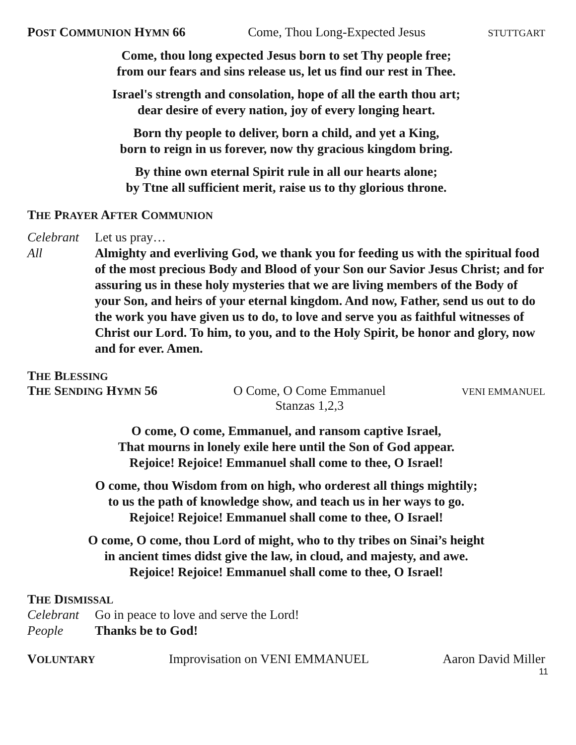POST COMMUNION HYMN 66 Come, Thou Long-Expected Jesus STUTTGART
Come, thou long expected Jesus born to set Thy people free;
from our fears and sins release us, let us find our rest in Thee.
Israel's strength and consolation, hope of all the earth thou art;
dear desire of every nation, joy of every longing heart.
Born thy people to deliver, born a child, and yet a King,
born to reign in us forever, now thy gracious kingdom bring.
By thine own eternal Spirit rule in all our hearts alone;
by Ttne all sufficient merit, raise us to thy glorious throne.
THE PRAYER AFTER COMMUNION
Celebrant Let us pray…
All Almighty and everliving God, we thank you for feeding us with the spiritual food of the most precious Body and Blood of your Son our Savior Jesus Christ; and for assuring us in these holy mysteries that we are living members of the Body of your Son, and heirs of your eternal kingdom. And now, Father, send us out to do the work you have given us to do, to love and serve you as faithful witnesses of Christ our Lord. To him, to you, and to the Holy Spirit, be honor and glory, now and for ever. Amen.
THE BLESSING
THE SENDING HYMN 56 O Come, O Come Emmanuel
Stanzas 1,2,3 VENI EMMANUEL
O come, O come, Emmanuel, and ransom captive Israel,
That mourns in lonely exile here until the Son of God appear.
Rejoice! Rejoice! Emmanuel shall come to thee, O Israel!
O come, thou Wisdom from on high, who orderest all things mightily;
to us the path of knowledge show, and teach us in her ways to go.
Rejoice! Rejoice! Emmanuel shall come to thee, O Israel!
O come, O come, thou Lord of might, who to thy tribes on Sinai’s height
in ancient times didst give the law, in cloud, and majesty, and awe.
Rejoice! Rejoice! Emmanuel shall come to thee, O Israel!
THE DISMISSAL
Celebrant Go in peace to love and serve the Lord!
People Thanks be to God!
VOLUNTARY Improvisation on VENI EMMANUEL Aaron David Miller
11